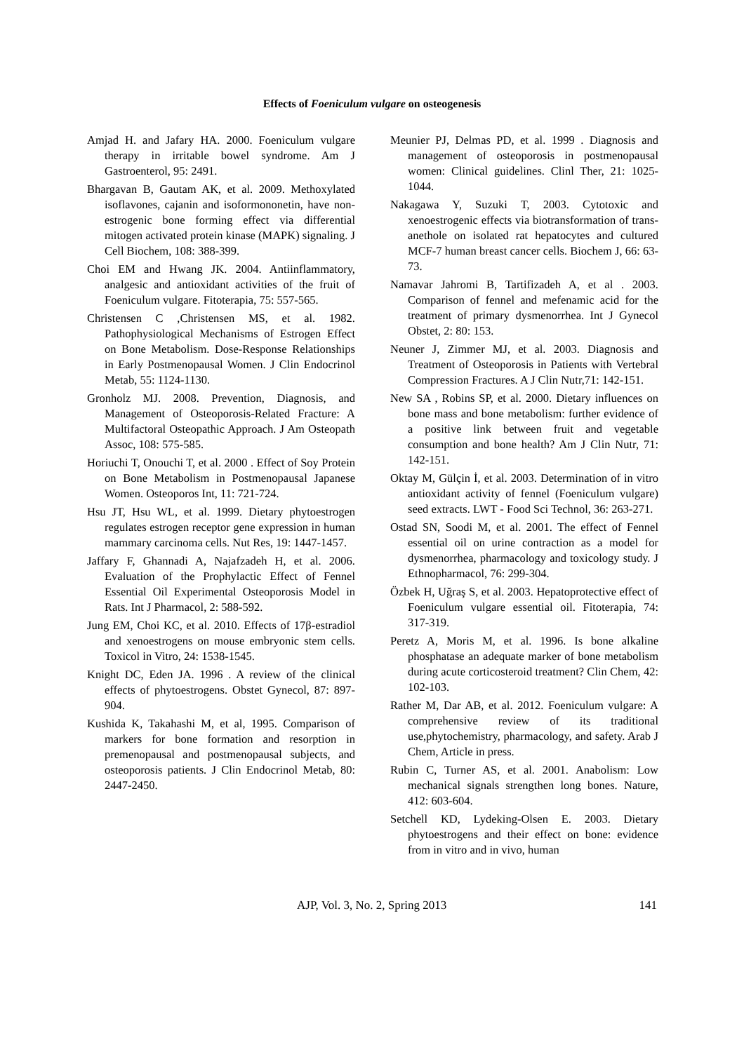Effects of Foeniculum vulgare on osteogenesis
Amjad H. and Jafary HA. 2000. Foeniculum vulgare therapy in irritable bowel syndrome. Am J Gastroenterol, 95: 2491.
Bhargavan B, Gautam AK, et al. 2009. Methoxylated isoflavones, cajanin and isoformononetin, have non-estrogenic bone forming effect via differential mitogen activated protein kinase (MAPK) signaling. J Cell Biochem, 108: 388-399.
Choi EM and Hwang JK. 2004. Antiinflammatory, analgesic and antioxidant activities of the fruit of Foeniculum vulgare. Fitoterapia, 75: 557-565.
Christensen C ,Christensen MS, et al. 1982. Pathophysiological Mechanisms of Estrogen Effect on Bone Metabolism. Dose-Response Relationships in Early Postmenopausal Women. J Clin Endocrinol Metab, 55: 1124-1130.
Gronholz MJ. 2008. Prevention, Diagnosis, and Management of Osteoporosis-Related Fracture: A Multifactoral Osteopathic Approach. J Am Osteopath Assoc, 108: 575-585.
Horiuchi T, Onouchi T, et al. 2000 . Effect of Soy Protein on Bone Metabolism in Postmenopausal Japanese Women. Osteoporos Int, 11: 721-724.
Hsu JT, Hsu WL, et al. 1999. Dietary phytoestrogen regulates estrogen receptor gene expression in human mammary carcinoma cells. Nut Res, 19: 1447-1457.
Jaffary F, Ghannadi A, Najafzadeh H, et al. 2006. Evaluation of the Prophylactic Effect of Fennel Essential Oil Experimental Osteoporosis Model in Rats. Int J Pharmacol, 2: 588-592.
Jung EM, Choi KC, et al. 2010. Effects of 17β-estradiol and xenoestrogens on mouse embryonic stem cells. Toxicol in Vitro, 24: 1538-1545.
Knight DC, Eden JA. 1996 . A review of the clinical effects of phytoestrogens. Obstet Gynecol, 87: 897-904.
Kushida K, Takahashi M, et al, 1995. Comparison of markers for bone formation and resorption in premenopausal and postmenopausal subjects, and osteoporosis patients. J Clin Endocrinol Metab, 80: 2447-2450.
Meunier PJ, Delmas PD, et al. 1999 . Diagnosis and management of osteoporosis in postmenopausal women: Clinical guidelines. Clinl Ther, 21: 1025-1044.
Nakagawa Y, Suzuki T, 2003. Cytotoxic and xenoestrogenic effects via biotransformation of trans-anethole on isolated rat hepatocytes and cultured MCF-7 human breast cancer cells. Biochem J, 66: 63-73.
Namavar Jahromi B, Tartifizadeh A, et al . 2003. Comparison of fennel and mefenamic acid for the treatment of primary dysmenorrhea. Int J Gynecol Obstet, 2: 80: 153.
Neuner J, Zimmer MJ, et al. 2003. Diagnosis and Treatment of Osteoporosis in Patients with Vertebral Compression Fractures. A J Clin Nutr,71: 142-151.
New SA , Robins SP, et al. 2000. Dietary influences on bone mass and bone metabolism: further evidence of a positive link between fruit and vegetable consumption and bone health? Am J Clin Nutr, 71: 142-151.
Oktay M, Gülçin İ, et al. 2003. Determination of in vitro antioxidant activity of fennel (Foeniculum vulgare) seed extracts. LWT - Food Sci Technol, 36: 263-271.
Ostad SN, Soodi M, et al. 2001. The effect of Fennel essential oil on urine contraction as a model for dysmenorrhea, pharmacology and toxicology study. J Ethnopharmacol, 76: 299-304.
Özbek H, Uğraş S, et al. 2003. Hepatoprotective effect of Foeniculum vulgare essential oil. Fitoterapia, 74: 317-319.
Peretz A, Moris M, et al. 1996. Is bone alkaline phosphatase an adequate marker of bone metabolism during acute corticosteroid treatment? Clin Chem, 42: 102-103.
Rather M, Dar AB, et al. 2012. Foeniculum vulgare: A comprehensive review of its traditional use,phytochemistry, pharmacology, and safety. Arab J Chem, Article in press.
Rubin C, Turner AS, et al. 2001. Anabolism: Low mechanical signals strengthen long bones. Nature, 412: 603-604.
Setchell KD, Lydeking-Olsen E. 2003. Dietary phytoestrogens and their effect on bone: evidence from in vitro and in vivo, human
AJP, Vol. 3, No. 2, Spring 2013 141